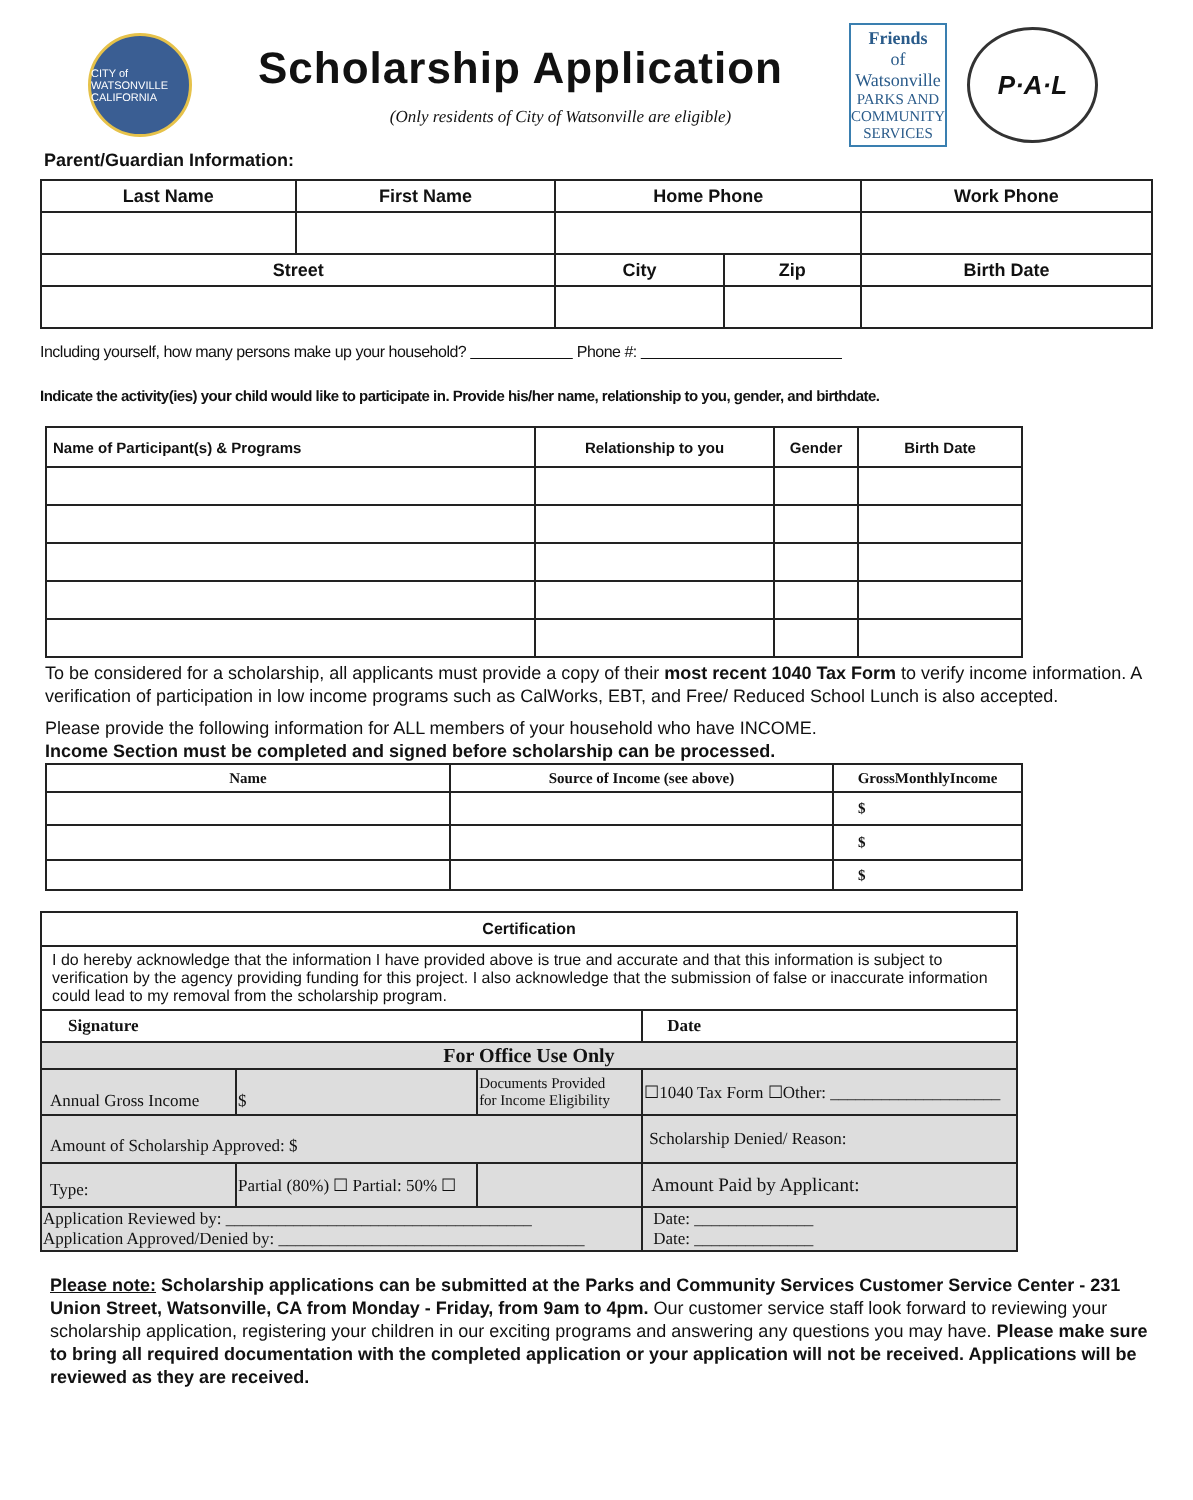CITY of WATSONVILLE
CALIFORNIA
Scholarship Application
(Only residents of City of Watsonville are eligible)
Friends
of
Watsonville
PARKS AND COMMUNITY SERVICES
P·A·L
Parent/Guardian Information:
| Last Name | First Name | Home Phone | | Work Phone |
| --- | --- | --- | --- | --- |
| Street | | City | Zip | Birth Date |
Including yourself, how many persons make up your household? Phone #:
Indicate the activity(ies) your child would like to participate in. Provide his/her name, relationship to you, gender, and birthdate.
| Name of Participant(s) & Programs | Relationship to you | Gender | Birth Date |
| --- | --- | --- | --- |
To be considered for a scholarship, all applicants must provide a copy of their most recent 1040 Tax Form to verify income information. A verification of participation in low income programs such as CalWorks, EBT, and Free/ Reduced School Lunch is also accepted.
Please provide the following information for ALL members of your household who have INCOME.
Income Section must be completed and signed before scholarship can be processed.
| Name | Source of Income (see above) | GrossMonthlyIncome |
| --- | --- | --- |
| | | $ |
| | | $ |
| | | $ |
| Certification | | | | | |
| --- | --- | --- | --- | --- | --- |
| I do hereby acknowledge that the information I have provided above is true and accurate and that this information is subject to verification by the agency providing funding for this project. I also acknowledge that the submission of false or inaccurate information could lead to my removal from the scholarship program. | | | | | |
| Signature | | | | | Date |
| For Office Use Only | | | | | |
| Annual Gross Income | | $ | Documents Provided for Income Eligibility | ☐1040 Tax Form ☐Other: ____________________ | |
| Amount of Scholarship Approved: $ | | | | Scholarship Denied/ Reason: | |
| Type: | Partial (80%) ☐ Partial: 50% ☐ | | | Amount Paid by Applicant: | |
| Application Reviewed by: ____________________________________ Application Approved/Denied by: ____________________________________ | | | | | Date: ______________ Date: ______________ |
Please note: Scholarship applications can be submitted at the Parks and Community Services Customer Service Center - 231 Union Street, Watsonville, CA from Monday - Friday, from 9am to 4pm. Our customer service staff look forward to reviewing your scholarship application, registering your children in our exciting programs and answering any questions you may have. Please make sure to bring all required documentation with the completed application or your application will not be received. Applications will be reviewed as they are received.